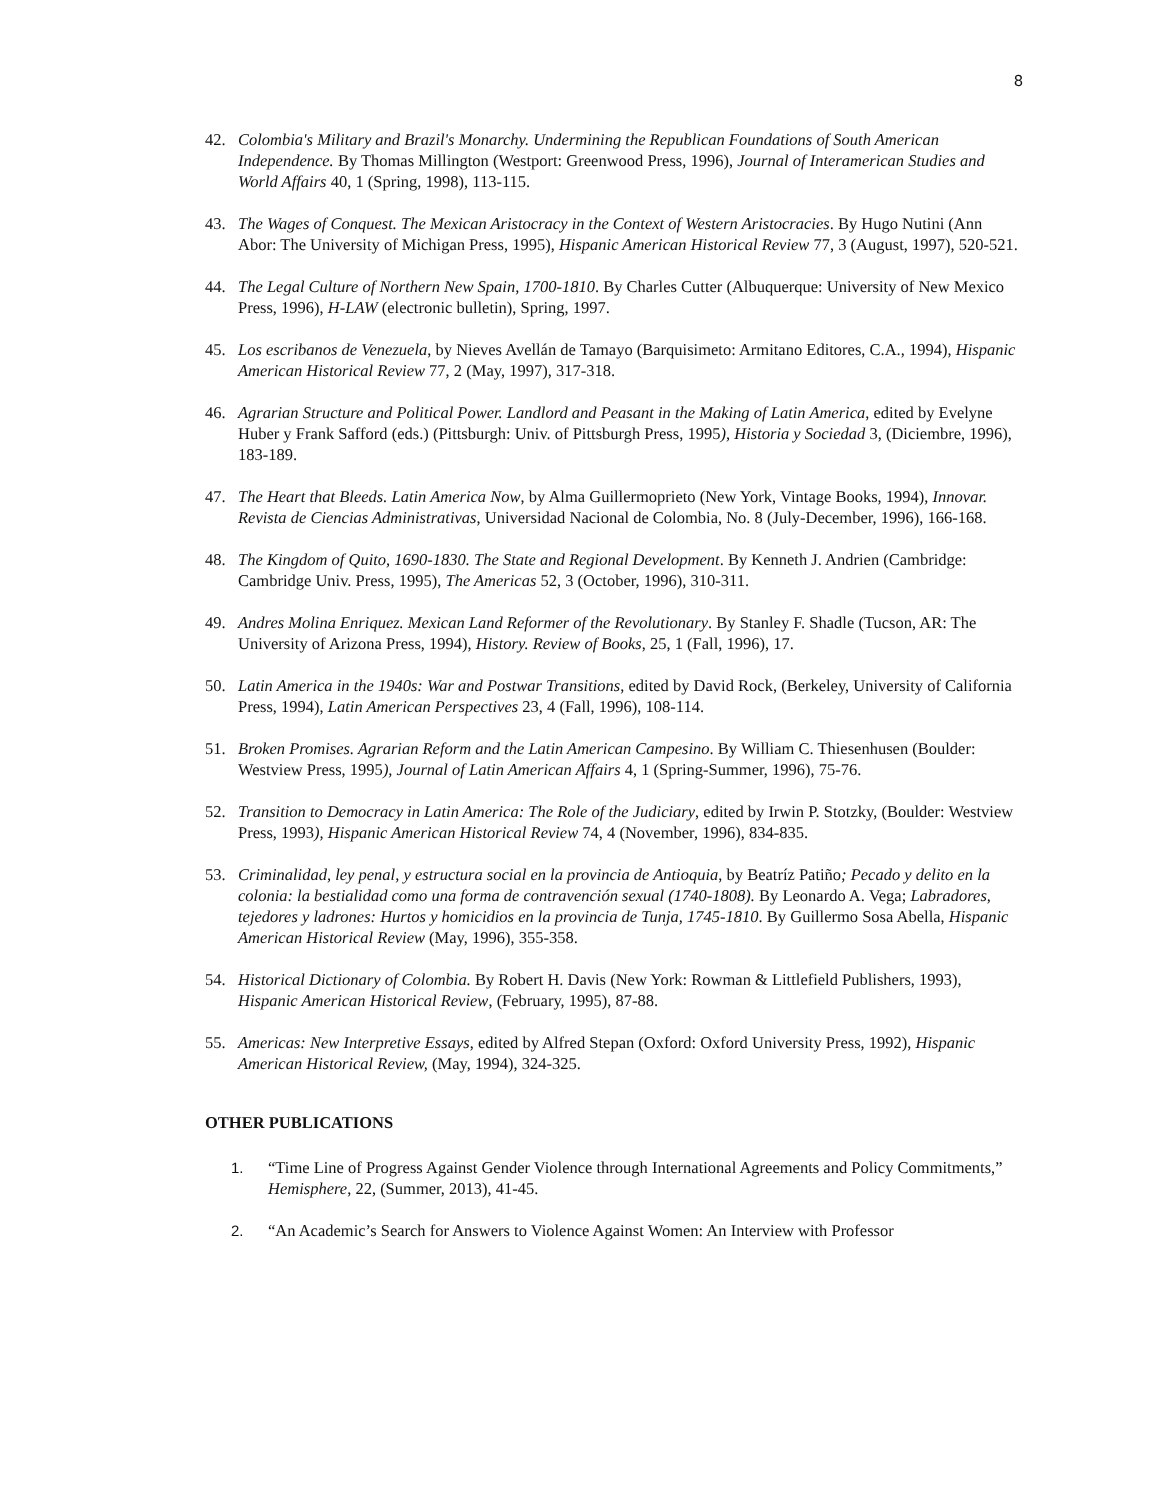8
42. Colombia's Military and Brazil's Monarchy. Undermining the Republican Foundations of South American Independence. By Thomas Millington (Westport: Greenwood Press, 1996), Journal of Interamerican Studies and World Affairs 40, 1 (Spring, 1998), 113-115.
43. The Wages of Conquest. The Mexican Aristocracy in the Context of Western Aristocracies. By Hugo Nutini (Ann Abor: The University of Michigan Press, 1995), Hispanic American Historical Review 77, 3 (August, 1997), 520-521.
44. The Legal Culture of Northern New Spain, 1700-1810. By Charles Cutter (Albuquerque: University of New Mexico Press, 1996), H-LAW (electronic bulletin), Spring, 1997.
45. Los escribanos de Venezuela, by Nieves Avellán de Tamayo (Barquisimeto: Armitano Editores, C.A., 1994), Hispanic American Historical Review 77, 2 (May, 1997), 317-318.
46. Agrarian Structure and Political Power. Landlord and Peasant in the Making of Latin America, edited by Evelyne Huber y Frank Safford (eds.) (Pittsburgh: Univ. of Pittsburgh Press, 1995), Historia y Sociedad 3, (Diciembre, 1996), 183-189.
47. The Heart that Bleeds. Latin America Now, by Alma Guillermoprieto (New York, Vintage Books, 1994), Innovar. Revista de Ciencias Administrativas, Universidad Nacional de Colombia, No. 8 (July-December, 1996), 166-168.
48. The Kingdom of Quito, 1690-1830. The State and Regional Development. By Kenneth J. Andrien (Cambridge: Cambridge Univ. Press, 1995), The Americas 52, 3 (October, 1996), 310-311.
49. Andres Molina Enriquez. Mexican Land Reformer of the Revolutionary. By Stanley F. Shadle (Tucson, AR: The University of Arizona Press, 1994), History. Review of Books, 25, 1 (Fall, 1996), 17.
50. Latin America in the 1940s: War and Postwar Transitions, edited by David Rock, (Berkeley, University of California Press, 1994), Latin American Perspectives 23, 4 (Fall, 1996), 108-114.
51. Broken Promises. Agrarian Reform and the Latin American Campesino. By William C. Thiesenhusen (Boulder: Westview Press, 1995), Journal of Latin American Affairs 4, 1 (Spring-Summer, 1996), 75-76.
52. Transition to Democracy in Latin America: The Role of the Judiciary, edited by Irwin P. Stotzky, (Boulder: Westview Press, 1993), Hispanic American Historical Review 74, 4 (November, 1996), 834-835.
53. Criminalidad, ley penal, y estructura social en la provincia de Antioquia, by Beatríz Patiño; Pecado y delito en la colonia: la bestialidad como una forma de contravención sexual (1740-1808). By Leonardo A. Vega; Labradores, tejedores y ladrones: Hurtos y homicidios en la provincia de Tunja, 1745-1810. By Guillermo Sosa Abella, Hispanic American Historical Review (May, 1996), 355-358.
54. Historical Dictionary of Colombia. By Robert H. Davis (New York: Rowman & Littlefield Publishers, 1993), Hispanic American Historical Review, (February, 1995), 87-88.
55. Americas: New Interpretive Essays, edited by Alfred Stepan (Oxford: Oxford University Press, 1992), Hispanic American Historical Review, (May, 1994), 324-325.
OTHER PUBLICATIONS
1. “Time Line of Progress Against Gender Violence through International Agreements and Policy Commitments,” Hemisphere, 22, (Summer, 2013), 41-45.
2. “An Academic’s Search for Answers to Violence Against Women: An Interview with Professor